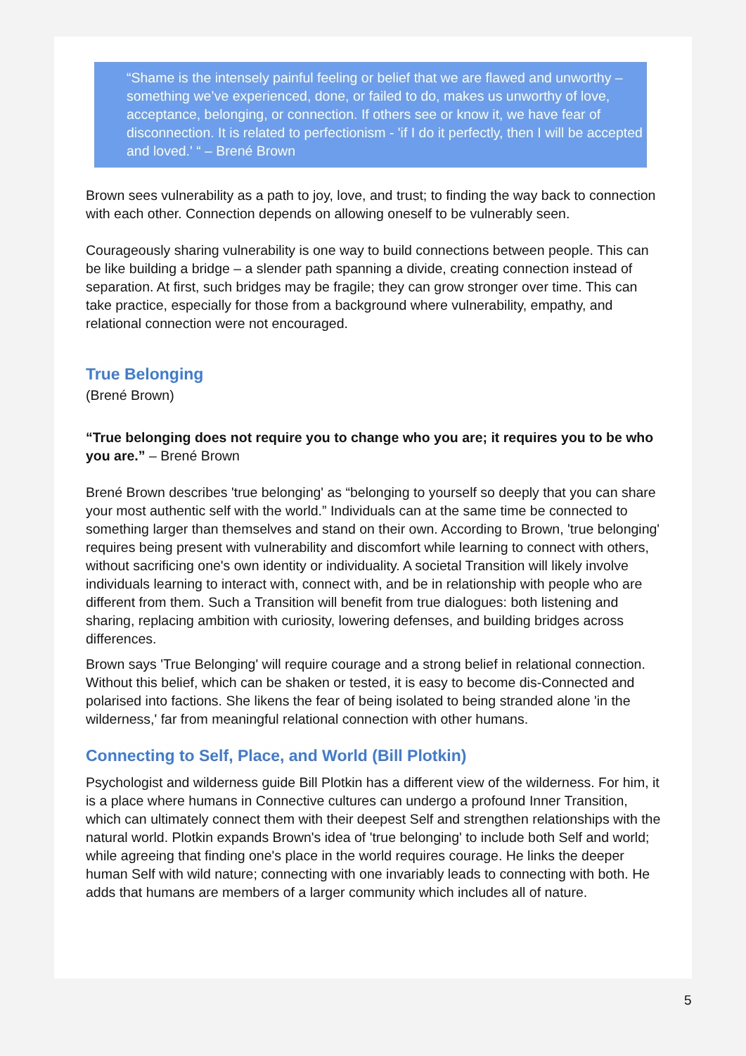“Shame is the intensely painful feeling or belief that we are flawed and unworthy – something we’ve experienced, done, or failed to do, makes us unworthy of love, acceptance, belonging, or connection. If others see or know it, we have fear of disconnection. It is related to perfectionism - 'if I do it perfectly, then I will be accepted and loved.' “ – Brené Brown
Brown sees vulnerability as a path to joy, love, and trust; to finding the way back to connection with each other. Connection depends on allowing oneself to be vulnerably seen.
Courageously sharing vulnerability is one way to build connections between people. This can be like building a bridge – a slender path spanning a divide, creating connection instead of separation. At first, such bridges may be fragile; they can grow stronger over time. This can take practice, especially for those from a background where vulnerability, empathy, and relational connection were not encouraged.
True Belonging
(Brené Brown)
“True belonging does not require you to change who you are; it requires you to be who you are.” – Brené Brown
Brené Brown describes 'true belonging' as “belonging to yourself so deeply that you can share your most authentic self with the world.” Individuals can at the same time be connected to something larger than themselves and stand on their own. According to Brown, 'true belonging' requires being present with vulnerability and discomfort while learning to connect with others, without sacrificing one's own identity or individuality. A societal Transition will likely involve individuals learning to interact with, connect with, and be in relationship with people who are different from them. Such a Transition will benefit from true dialogues: both listening and sharing, replacing ambition with curiosity, lowering defenses, and building bridges across differences.
Brown says 'True Belonging' will require courage and a strong belief in relational connection. Without this belief, which can be shaken or tested, it is easy to become dis-Connected and polarised into factions. She likens the fear of being isolated to being stranded alone 'in the wilderness,' far from meaningful relational connection with other humans.
Connecting to Self, Place, and World (Bill Plotkin)
Psychologist and wilderness guide Bill Plotkin has a different view of the wilderness. For him, it is a place where humans in Connective cultures can undergo a profound Inner Transition, which can ultimately connect them with their deepest Self and strengthen relationships with the natural world. Plotkin expands Brown's idea of 'true belonging' to include both Self and world; while agreeing that finding one's place in the world requires courage. He links the deeper human Self with wild nature; connecting with one invariably leads to connecting with both. He adds that humans are members of a larger community which includes all of nature.
5